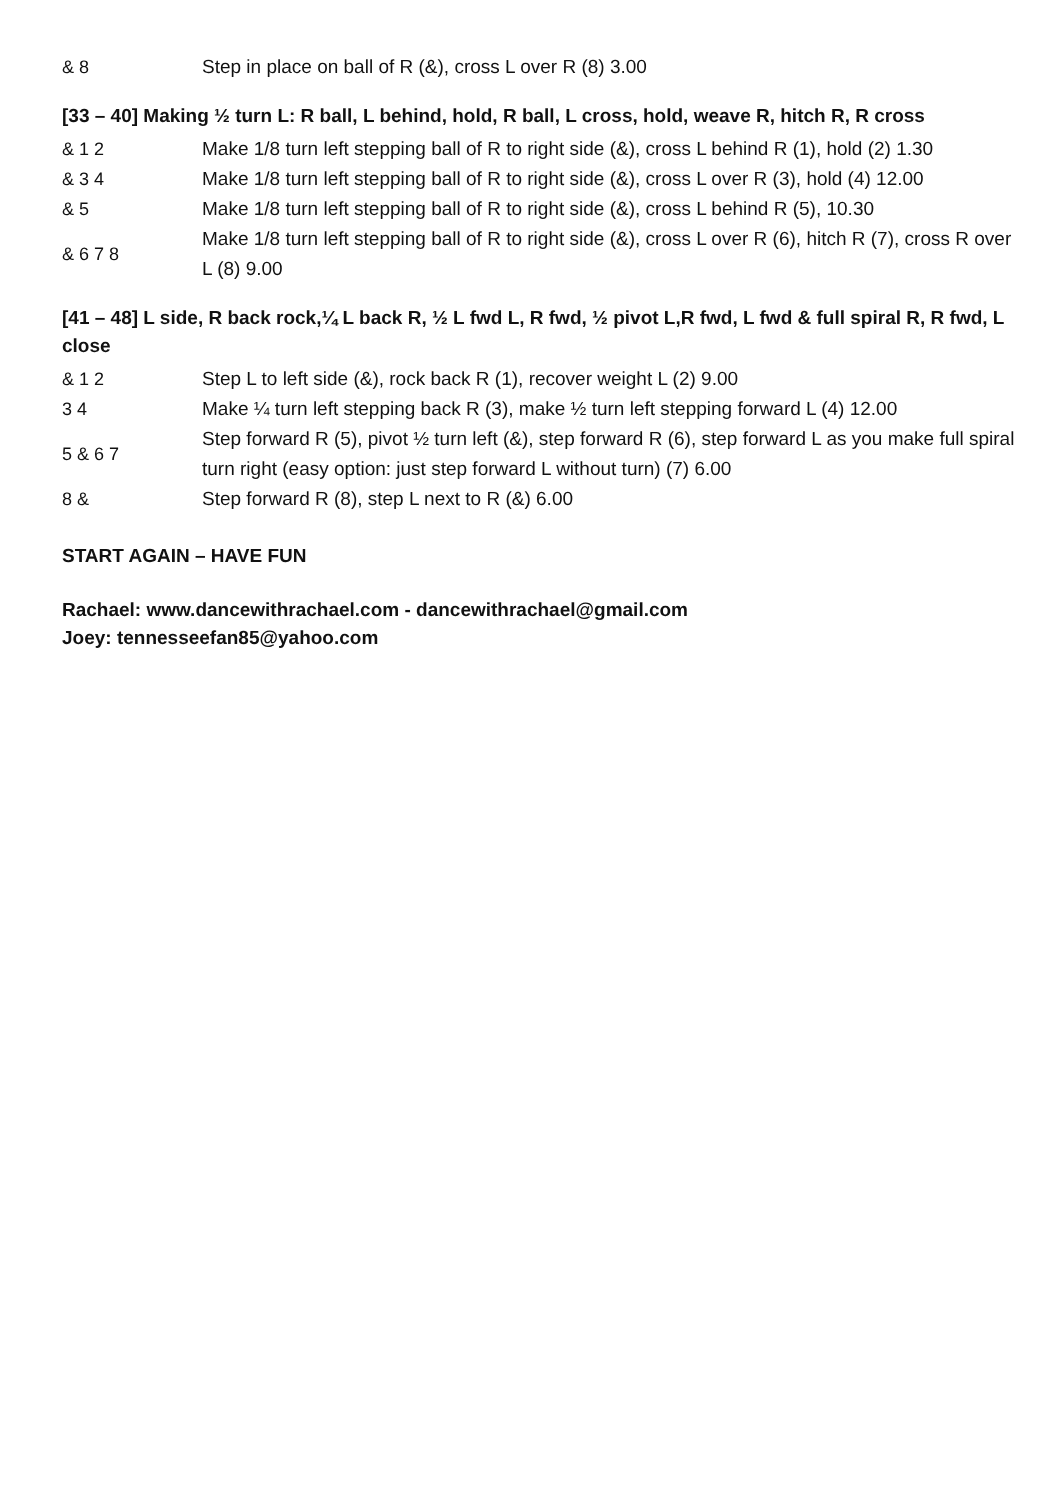| & 8 | Step in place on ball of R (&), cross L over R (8) 3.00 |
[33 – 40] Making ½ turn L: R ball, L behind, hold, R ball, L cross, hold, weave R, hitch R, R cross
| & 1 2 | Make 1/8 turn left stepping ball of R to right side (&), cross L behind R (1), hold (2) 1.30 |
| & 3 4 | Make 1/8 turn left stepping ball of R to right side (&), cross L over R (3), hold (4) 12.00 |
| & 5 | Make 1/8 turn left stepping ball of R to right side (&), cross L behind R (5), 10.30 |
| & 6 7 8 | Make 1/8 turn left stepping ball of R to right side (&), cross L over R (6), hitch R (7), cross R over L (8) 9.00 |
[41 – 48] L side, R back rock,¼ L back R, ½ L fwd L, R fwd, ½ pivot L,R fwd, L fwd & full spiral R, R fwd, L close
| & 1 2 | Step L to left side (&), rock back R (1), recover weight L (2) 9.00 |
| 3 4 | Make ¼ turn left stepping back R (3), make ½ turn left stepping forward L (4) 12.00 |
| 5 & 6 7 | Step forward R (5), pivot ½ turn left (&), step forward R (6), step forward L as you make full spiral turn right (easy option: just step forward L without turn) (7) 6.00 |
| 8 & | Step forward R (8), step L next to R (&) 6.00 |
START AGAIN – HAVE FUN
Rachael: www.dancewithrachael.com - dancewithrachael@gmail.com
Joey: tennesseefan85@yahoo.com